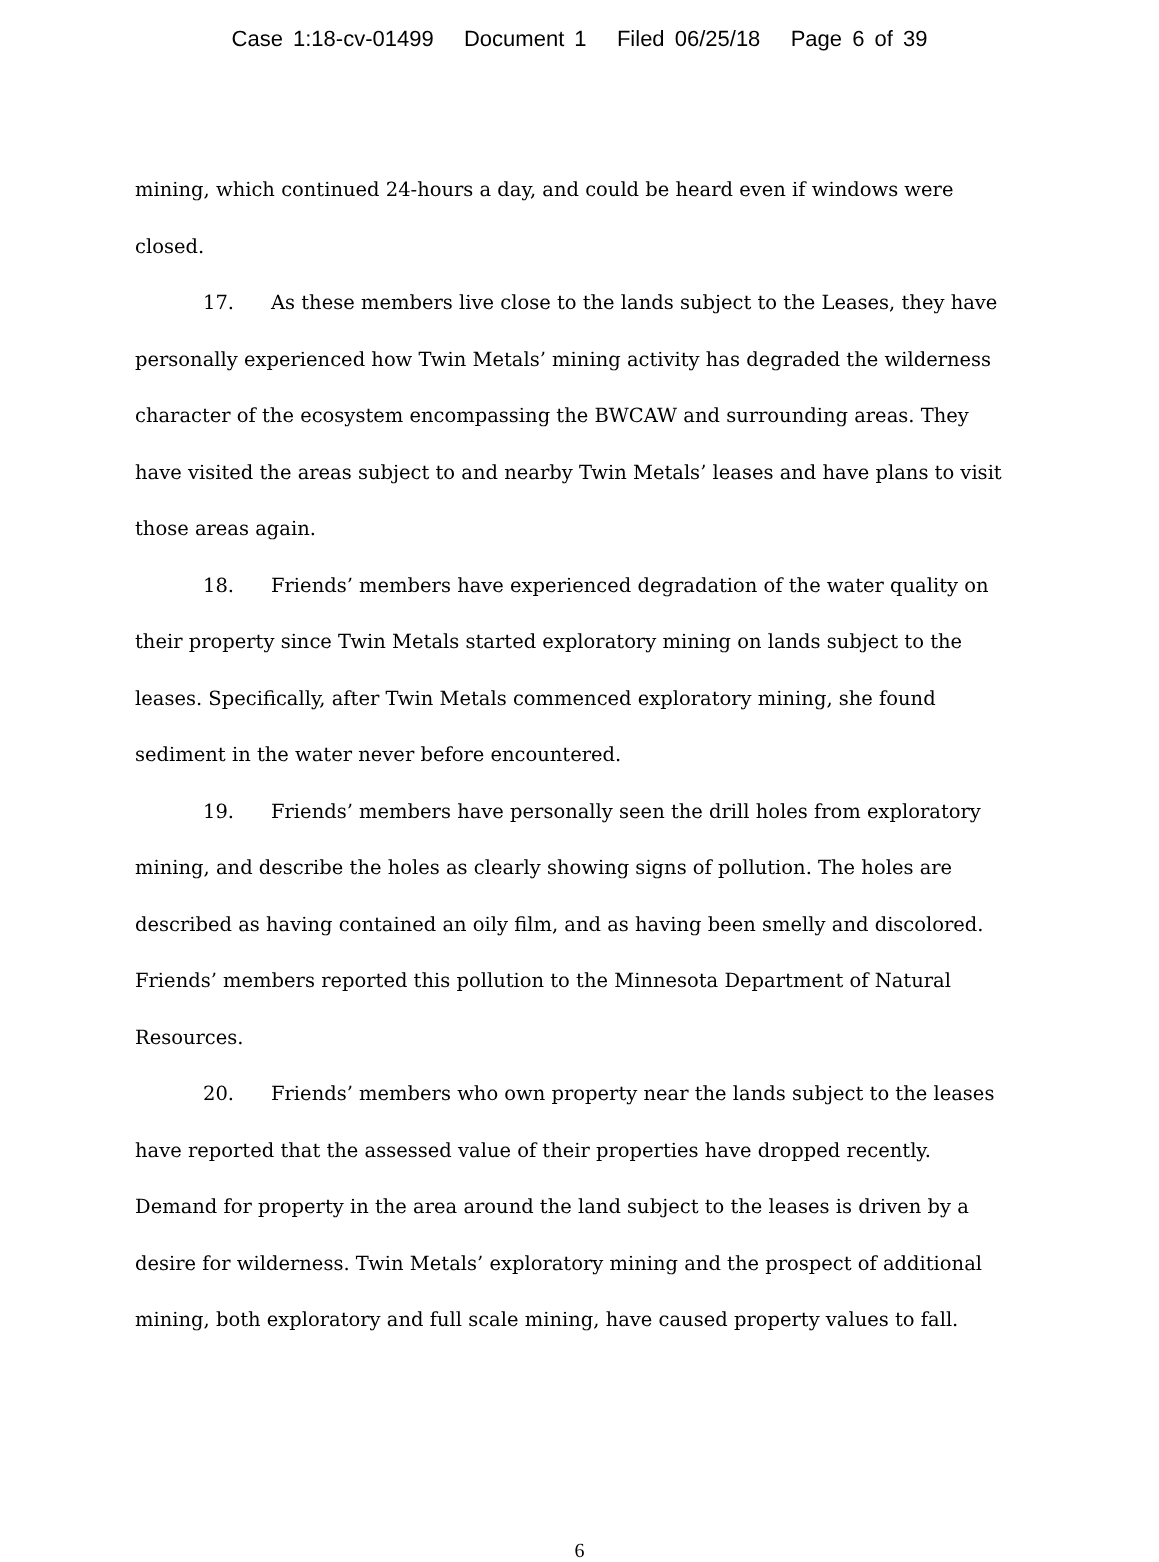Case 1:18-cv-01499 Document 1 Filed 06/25/18 Page 6 of 39
mining, which continued 24-hours a day, and could be heard even if windows were closed.
17. As these members live close to the lands subject to the Leases, they have personally experienced how Twin Metals’ mining activity has degraded the wilderness character of the ecosystem encompassing the BWCAW and surrounding areas. They have visited the areas subject to and nearby Twin Metals’ leases and have plans to visit those areas again.
18. Friends’ members have experienced degradation of the water quality on their property since Twin Metals started exploratory mining on lands subject to the leases. Specifically, after Twin Metals commenced exploratory mining, she found sediment in the water never before encountered.
19. Friends’ members have personally seen the drill holes from exploratory mining, and describe the holes as clearly showing signs of pollution. The holes are described as having contained an oily film, and as having been smelly and discolored. Friends’ members reported this pollution to the Minnesota Department of Natural Resources.
20. Friends’ members who own property near the lands subject to the leases have reported that the assessed value of their properties have dropped recently. Demand for property in the area around the land subject to the leases is driven by a desire for wilderness. Twin Metals’ exploratory mining and the prospect of additional mining, both exploratory and full scale mining, have caused property values to fall.
6